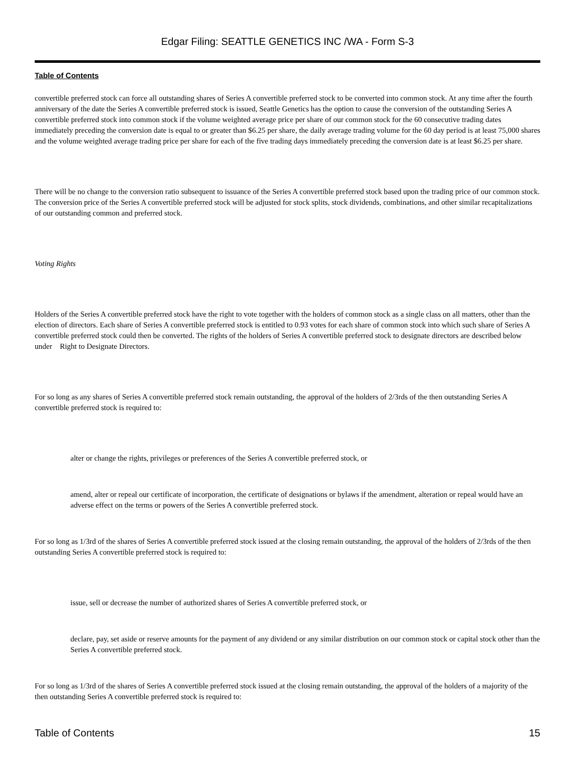Edgar Filing: SEATTLE GENETICS INC /WA - Form S-3
Table of Contents
convertible preferred stock can force all outstanding shares of Series A convertible preferred stock to be converted into common stock. At any time after the fourth anniversary of the date the Series A convertible preferred stock is issued, Seattle Genetics has the option to cause the conversion of the outstanding Series A convertible preferred stock into common stock if the volume weighted average price per share of our common stock for the 60 consecutive trading dates immediately preceding the conversion date is equal to or greater than $6.25 per share, the daily average trading volume for the 60 day period is at least 75,000 shares and the volume weighted average trading price per share for each of the five trading days immediately preceding the conversion date is at least $6.25 per share.
There will be no change to the conversion ratio subsequent to issuance of the Series A convertible preferred stock based upon the trading price of our common stock. The conversion price of the Series A convertible preferred stock will be adjusted for stock splits, stock dividends, combinations, and other similar recapitalizations of our outstanding common and preferred stock.
Voting Rights
Holders of the Series A convertible preferred stock have the right to vote together with the holders of common stock as a single class on all matters, other than the election of directors. Each share of Series A convertible preferred stock is entitled to 0.93 votes for each share of common stock into which such share of Series A convertible preferred stock could then be converted. The rights of the holders of Series A convertible preferred stock to designate directors are described below under Right to Designate Directors.
For so long as any shares of Series A convertible preferred stock remain outstanding, the approval of the holders of 2/3rds of the then outstanding Series A convertible preferred stock is required to:
alter or change the rights, privileges or preferences of the Series A convertible preferred stock, or
amend, alter or repeal our certificate of incorporation, the certificate of designations or bylaws if the amendment, alteration or repeal would have an adverse effect on the terms or powers of the Series A convertible preferred stock.
For so long as 1/3rd of the shares of Series A convertible preferred stock issued at the closing remain outstanding, the approval of the holders of 2/3rds of the then outstanding Series A convertible preferred stock is required to:
issue, sell or decrease the number of authorized shares of Series A convertible preferred stock, or
declare, pay, set aside or reserve amounts for the payment of any dividend or any similar distribution on our common stock or capital stock other than the Series A convertible preferred stock.
For so long as 1/3rd of the shares of Series A convertible preferred stock issued at the closing remain outstanding, the approval of the holders of a majority of the then outstanding Series A convertible preferred stock is required to:
Table of Contents 15